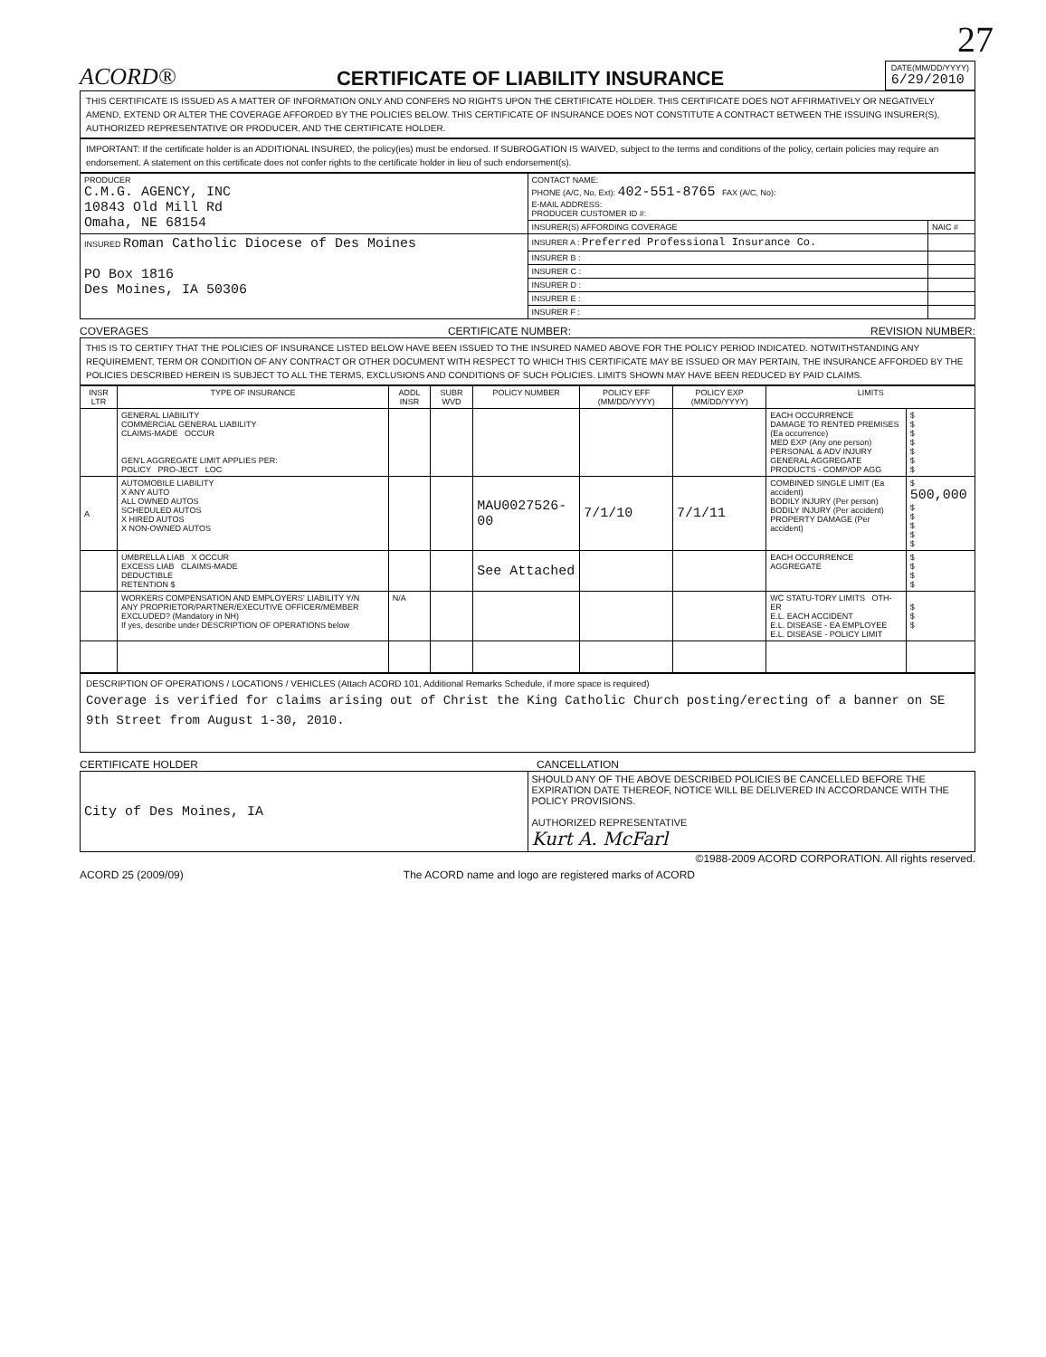27
ACORD®
CERTIFICATE OF LIABILITY INSURANCE
DATE(MM/DD/YYYY)
6/29/2010
THIS CERTIFICATE IS ISSUED AS A MATTER OF INFORMATION ONLY AND CONFERS NO RIGHTS UPON THE CERTIFICATE HOLDER. THIS CERTIFICATE DOES NOT AFFIRMATIVELY OR NEGATIVELY AMEND, EXTEND OR ALTER THE COVERAGE AFFORDED BY THE POLICIES BELOW. THIS CERTIFICATE OF INSURANCE DOES NOT CONSTITUTE A CONTRACT BETWEEN THE ISSUING INSURER(S), AUTHORIZED REPRESENTATIVE OR PRODUCER, AND THE CERTIFICATE HOLDER.
IMPORTANT: If the certificate holder is an ADDITIONAL INSURED, the policy(ies) must be endorsed. If SUBROGATION IS WAIVED, subject to the terms and conditions of the policy, certain policies may require an endorsement. A statement on this certificate does not confer rights to the certificate holder in lieu of such endorsement(s).
| PRODUCER C.M.G. AGENCY, INC 10843 Old Mill Rd Omaha, NE 68154 | CONTACT NAME: PHONE (A/C, No, Ext): 402-551-8765 FAX (A/C, No): E-MAIL ADDRESS: PRODUCER CUSTOMER ID #: | |
| | INSURER(S) AFFORDING COVERAGE | NAIC # |
| INSURED Roman Catholic Diocese of Des Moines PO Box 1816 Des Moines, IA 50306 | INSURER A : Preferred Professional Insurance Co. | |
| | INSURER B : | |
| | INSURER C : | |
| | INSURER D : | |
| | INSURER E : | |
| | INSURER F : | |
COVERAGES CERTIFICATE NUMBER: REVISION NUMBER:
THIS IS TO CERTIFY THAT THE POLICIES OF INSURANCE LISTED BELOW HAVE BEEN ISSUED TO THE INSURED NAMED ABOVE FOR THE POLICY PERIOD INDICATED. NOTWITHSTANDING ANY REQUIREMENT, TERM OR CONDITION OF ANY CONTRACT OR OTHER DOCUMENT WITH RESPECT TO WHICH THIS CERTIFICATE MAY BE ISSUED OR MAY PERTAIN, THE INSURANCE AFFORDED BY THE POLICIES DESCRIBED HEREIN IS SUBJECT TO ALL THE TERMS, EXCLUSIONS AND CONDITIONS OF SUCH POLICIES. LIMITS SHOWN MAY HAVE BEEN REDUCED BY PAID CLAIMS.
| INSR LTR | TYPE OF INSURANCE | ADDL INSR | SUBR WVD | POLICY NUMBER | POLICY EFF (MM/DD/YYYY) | POLICY EXP (MM/DD/YYYY) | LIMITS | |
| --- | --- | --- | --- | --- | --- | --- | --- | --- |
| | GENERAL LIABILITY COMMERCIAL GENERAL LIABILITY CLAIMS-MADE OCCUR GEN'L AGGREGATE LIMIT APPLIES PER: POLICY PRO-JECT LOC | | | | | | EACH OCCURRENCE DAMAGE TO RENTED PREMISES (Ea occurrence) MED EXP (Any one person) PERSONAL & ADV INJURY GENERAL AGGREGATE PRODUCTS - COMP/OP AGG | $ $ $ $ $ $ $ |
| A | AUTOMOBILE LIABILITY X ANY AUTO ALL OWNED AUTOS SCHEDULED AUTOS X HIRED AUTOS X NON-OWNED AUTOS | | | MAU0027526-00 | 7/1/10 | 7/1/11 | COMBINED SINGLE LIMIT (Ea accident) BODILY INJURY (Per person) BODILY INJURY (Per accident) PROPERTY DAMAGE (Per accident) | $ 500,000 $ $ $ $ $ |
| | UMBRELLA LIAB X OCCUR EXCESS LIAB CLAIMS-MADE DEDUCTIBLE RETENTION $ | | | See Attached | | | EACH OCCURRENCE AGGREGATE | $ $ $ $ |
| | WORKERS COMPENSATION AND EMPLOYERS' LIABILITY Y/N ANY PROPRIETOR/PARTNER/EXECUTIVE OFFICER/MEMBER EXCLUDED? (Mandatory in NH) If yes, describe under DESCRIPTION OF OPERATIONS below | N/A | | | | | WC STATU-TORY LIMITS OTH-ER E.L. EACH ACCIDENT E.L. DISEASE - EA EMPLOYEE E.L. DISEASE - POLICY LIMIT | $ $ $ |
DESCRIPTION OF OPERATIONS / LOCATIONS / VEHICLES (Attach ACORD 101, Additional Remarks Schedule, if more space is required)
Coverage is verified for claims arising out of Christ the King Catholic Church posting/erecting of a banner on SE 9th Street from August 1-30, 2010.
CERTIFICATE HOLDER CANCELLATION
| City of Des Moines, IA | SHOULD ANY OF THE ABOVE DESCRIBED POLICIES BE CANCELLED BEFORE THE EXPIRATION DATE THEREOF, NOTICE WILL BE DELIVERED IN ACCORDANCE WITH THE POLICY PROVISIONS. AUTHORIZED REPRESENTATIVE Kurt A. McFarl |
©1988-2009 ACORD CORPORATION. All rights reserved.
ACORD 25 (2009/09) The ACORD name and logo are registered marks of ACORD